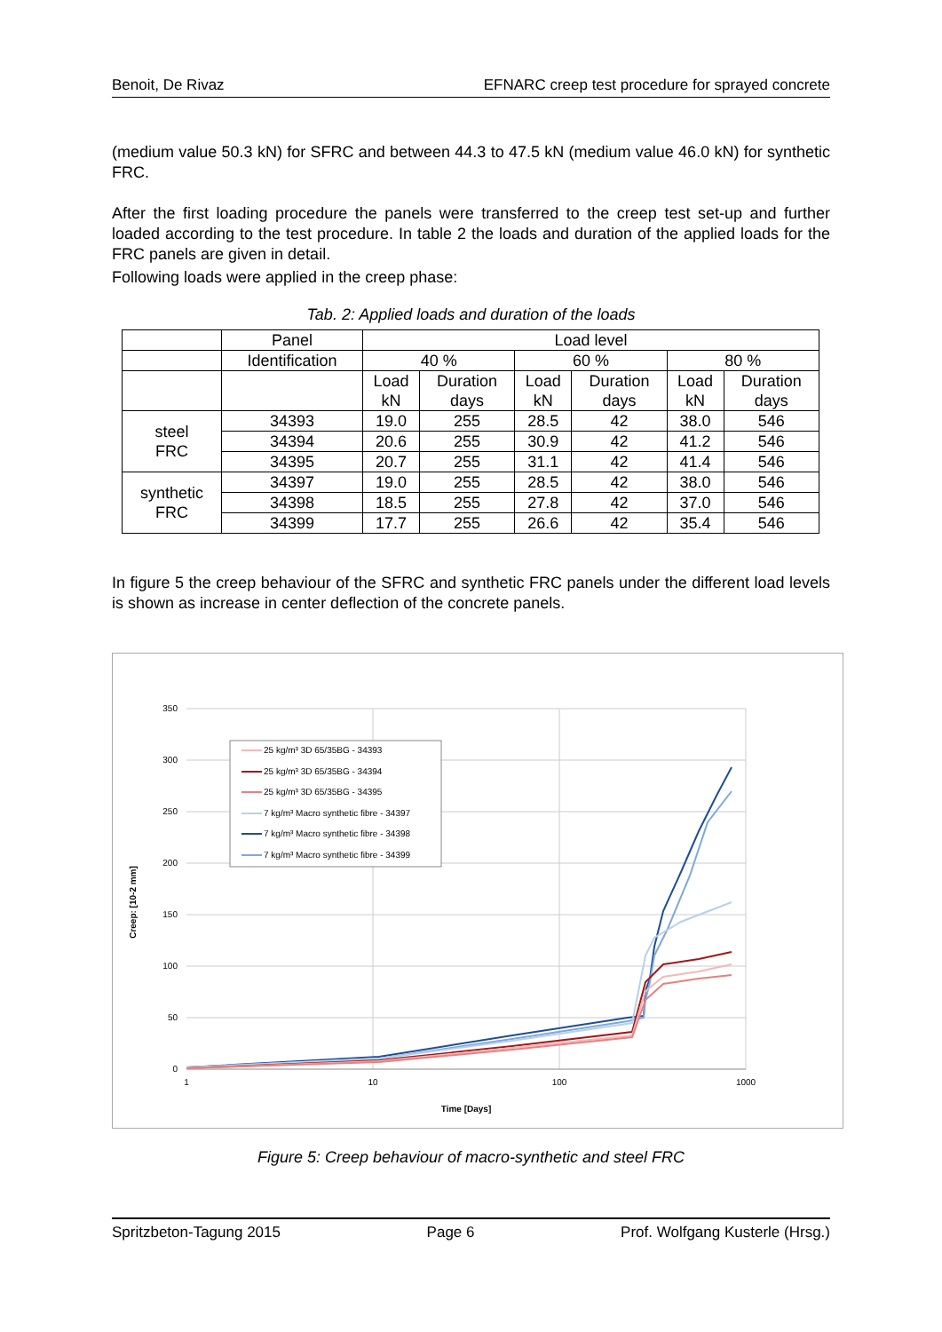Benoit, De Rivaz EFNARC creep test procedure for sprayed concrete
(medium value 50.3 kN) for SFRC and between 44.3 to 47.5 kN (medium value 46.0 kN) for synthetic FRC.
After the first loading procedure the panels were transferred to the creep test set-up and further loaded according to the test procedure. In table 2 the loads and duration of the applied loads for the FRC panels are given in detail.
Following loads were applied in the creep phase:
Tab. 2: Applied loads and duration of the loads
| | Panel | Load level | | | | | |
| | Identification | 40 % | | 60 % | | 80 % | |
| | | Load kN | Duration days | Load kN | Duration days | Load kN | Duration days |
| steel FRC | 34393 | 19.0 | 255 | 28.5 | 42 | 38.0 | 546 |
| | 34394 | 20.6 | 255 | 30.9 | 42 | 41.2 | 546 |
| | 34395 | 20.7 | 255 | 31.1 | 42 | 41.4 | 546 |
| synthetic FRC | 34397 | 19.0 | 255 | 28.5 | 42 | 38.0 | 546 |
| | 34398 | 18.5 | 255 | 27.8 | 42 | 37.0 | 546 |
| | 34399 | 17.7 | 255 | 26.6 | 42 | 35.4 | 546 |
In figure 5 the creep behaviour of the SFRC and synthetic FRC panels under the different load levels is shown as increase in center deflection of the concrete panels.
350
300
250
200
150
100
50
0
1
10
100
1000
Time [Days]
Creep: [10-2 mm]
25 kg/m³ 3D 65/35BG - 34393
25 kg/m³ 3D 65/35BG - 34394
25 kg/m³ 3D 65/35BG - 34395
7 kg/m³ Macro synthetic fibre - 34397
7 kg/m³ Macro synthetic fibre - 34398
7 kg/m³ Macro synthetic fibre - 34399
Figure 5: Creep behaviour of macro-synthetic and steel FRC
Spritzbeton-Tagung 2015 Page 6 Prof. Wolfgang Kusterle (Hrsg.)